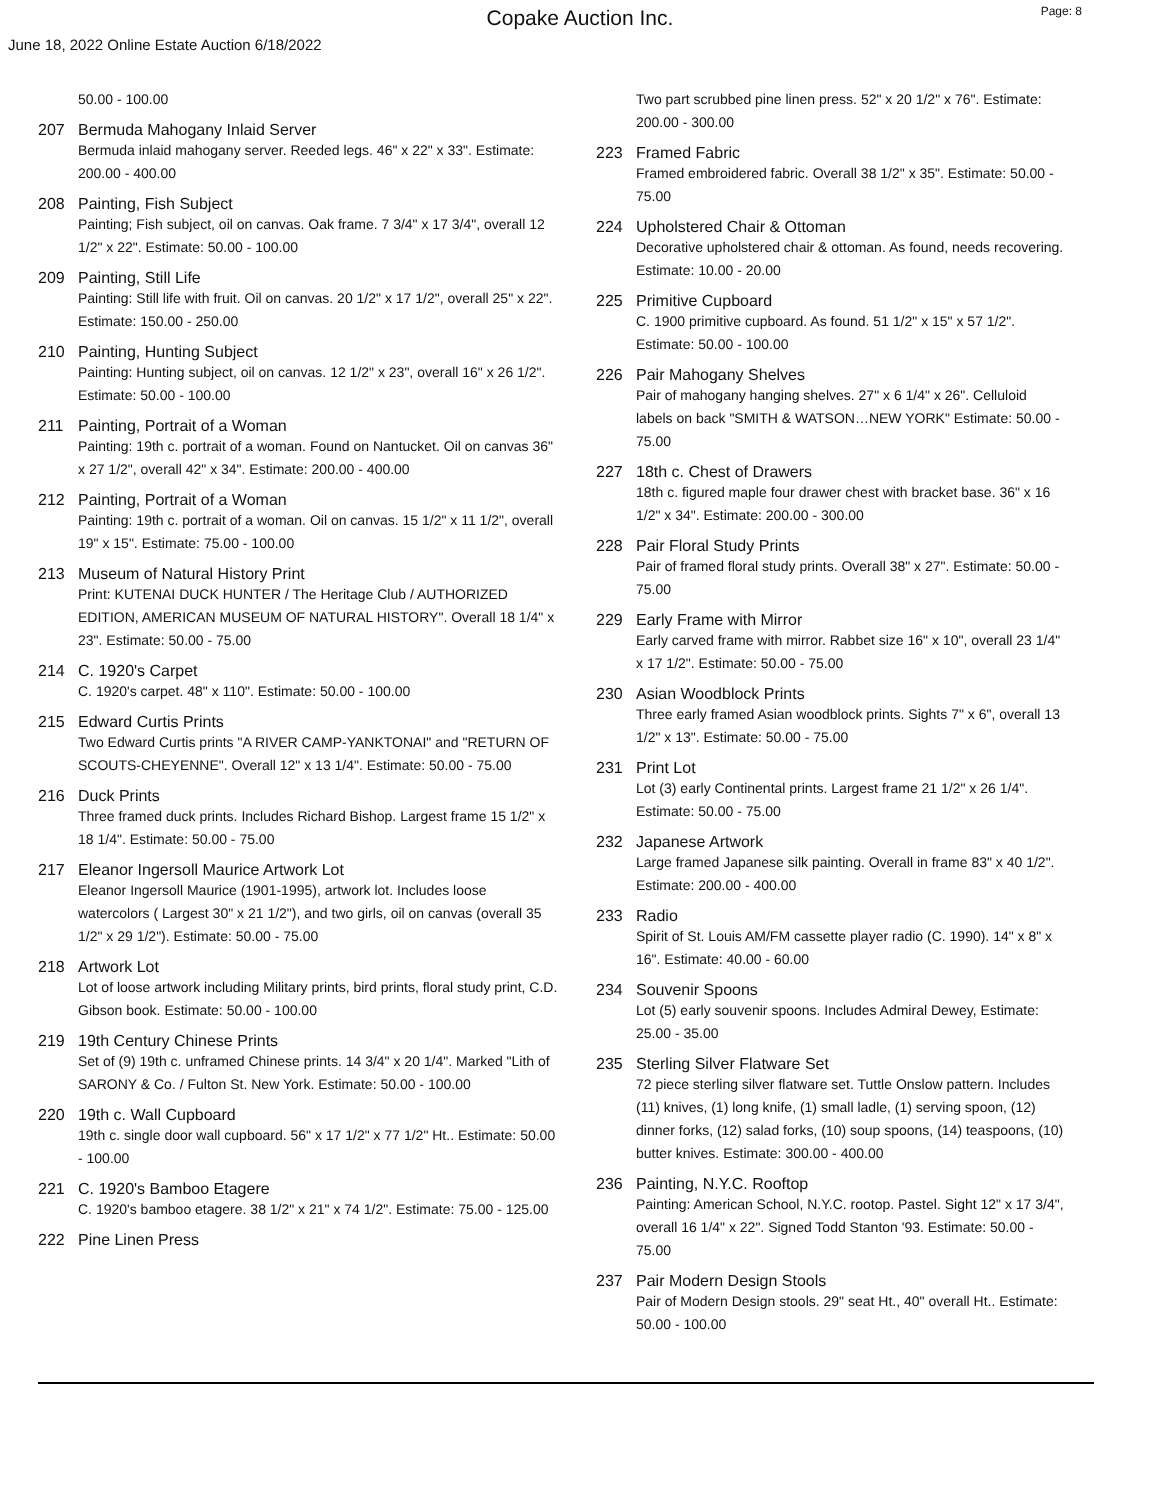Copake Auction Inc.
Page: 8
June 18, 2022 Online Estate Auction 6/18/2022
50.00 - 100.00
207 Bermuda Mahogany Inlaid Server
Bermuda inlaid mahogany server. Reeded legs. 46" x 22" x 33". Estimate: 200.00 - 400.00
208 Painting, Fish Subject
Painting; Fish subject, oil on canvas. Oak frame. 7 3/4" x 17 3/4", overall 12 1/2" x 22". Estimate: 50.00 - 100.00
209 Painting, Still Life
Painting: Still life with fruit. Oil on canvas. 20 1/2" x 17 1/2", overall 25" x 22". Estimate: 150.00 - 250.00
210 Painting, Hunting Subject
Painting: Hunting subject, oil on canvas. 12 1/2" x 23", overall 16" x 26 1/2". Estimate: 50.00 - 100.00
211 Painting, Portrait of a Woman
Painting: 19th c. portrait of a woman. Found on Nantucket. Oil on canvas 36" x 27 1/2", overall 42" x 34". Estimate: 200.00 - 400.00
212 Painting, Portrait of a Woman
Painting: 19th c. portrait of a woman. Oil on canvas. 15 1/2" x 11 1/2", overall 19" x 15". Estimate: 75.00 - 100.00
213 Museum of Natural History Print
Print: KUTENAI DUCK HUNTER / The Heritage Club / AUTHORIZED EDITION, AMERICAN MUSEUM OF NATURAL HISTORY". Overall 18 1/4" x 23". Estimate: 50.00 - 75.00
214 C. 1920's Carpet
C. 1920's carpet. 48" x 110". Estimate: 50.00 - 100.00
215 Edward Curtis Prints
Two Edward Curtis prints "A RIVER CAMP-YANKTONAI" and "RETURN OF SCOUTS-CHEYENNE". Overall 12" x 13 1/4". Estimate: 50.00 - 75.00
216 Duck Prints
Three framed duck prints. Includes Richard Bishop. Largest frame 15 1/2" x 18 1/4". Estimate: 50.00 - 75.00
217 Eleanor Ingersoll Maurice Artwork Lot
Eleanor Ingersoll Maurice (1901-1995), artwork lot. Includes loose watercolors ( Largest 30" x 21 1/2"), and two girls, oil on canvas (overall 35 1/2" x 29 1/2"). Estimate: 50.00 - 75.00
218 Artwork Lot
Lot of loose artwork including Military prints, bird prints, floral study print, C.D. Gibson book. Estimate: 50.00 - 100.00
219 19th Century Chinese Prints
Set of (9) 19th c. unframed Chinese prints. 14 3/4" x 20 1/4". Marked "Lith of SARONY & Co. / Fulton St. New York. Estimate: 50.00 - 100.00
220 19th c. Wall Cupboard
19th c. single door wall cupboard. 56" x 17 1/2" x 77 1/2" Ht.. Estimate: 50.00 - 100.00
221 C. 1920's Bamboo Etagere
C. 1920's bamboo etagere. 38 1/2" x 21" x 74 1/2". Estimate: 75.00 - 125.00
222 Pine Linen Press
Two part scrubbed pine linen press. 52" x 20 1/2" x 76". Estimate: 200.00 - 300.00
223 Framed Fabric
Framed embroidered fabric. Overall 38 1/2" x 35". Estimate: 50.00 - 75.00
224 Upholstered Chair & Ottoman
Decorative upholstered chair & ottoman. As found, needs recovering. Estimate: 10.00 - 20.00
225 Primitive Cupboard
C. 1900 primitive cupboard. As found. 51 1/2" x 15" x 57 1/2". Estimate: 50.00 - 100.00
226 Pair Mahogany Shelves
Pair of mahogany hanging shelves. 27" x 6 1/4" x 26". Celluloid labels on back "SMITH & WATSON…NEW YORK" Estimate: 50.00 - 75.00
227 18th c. Chest of Drawers
18th c. figured maple four drawer chest with bracket base. 36" x 16 1/2" x 34". Estimate: 200.00 - 300.00
228 Pair Floral Study Prints
Pair of framed floral study prints. Overall 38" x 27". Estimate: 50.00 - 75.00
229 Early Frame with Mirror
Early carved frame with mirror. Rabbet size 16" x 10", overall 23 1/4" x 17 1/2". Estimate: 50.00 - 75.00
230 Asian Woodblock Prints
Three early framed Asian woodblock prints. Sights 7" x 6", overall 13 1/2" x 13". Estimate: 50.00 - 75.00
231 Print Lot
Lot (3) early Continental prints. Largest frame 21 1/2" x 26 1/4". Estimate: 50.00 - 75.00
232 Japanese Artwork
Large framed Japanese silk painting. Overall in frame 83" x 40 1/2". Estimate: 200.00 - 400.00
233 Radio
Spirit of St. Louis AM/FM cassette player radio (C. 1990). 14" x 8" x 16". Estimate: 40.00 - 60.00
234 Souvenir Spoons
Lot (5) early souvenir spoons. Includes Admiral Dewey, Estimate: 25.00 - 35.00
235 Sterling Silver Flatware Set
72 piece sterling silver flatware set. Tuttle Onslow pattern. Includes (11) knives, (1) long knife, (1) small ladle, (1) serving spoon, (12) dinner forks, (12) salad forks, (10) soup spoons, (14) teaspoons, (10) butter knives. Estimate: 300.00 - 400.00
236 Painting, N.Y.C. Rooftop
Painting: American School, N.Y.C. rootop. Pastel. Sight 12" x 17 3/4", overall 16 1/4" x 22". Signed Todd Stanton '93. Estimate: 50.00 - 75.00
237 Pair Modern Design Stools
Pair of Modern Design stools. 29" seat Ht., 40" overall Ht.. Estimate: 50.00 - 100.00